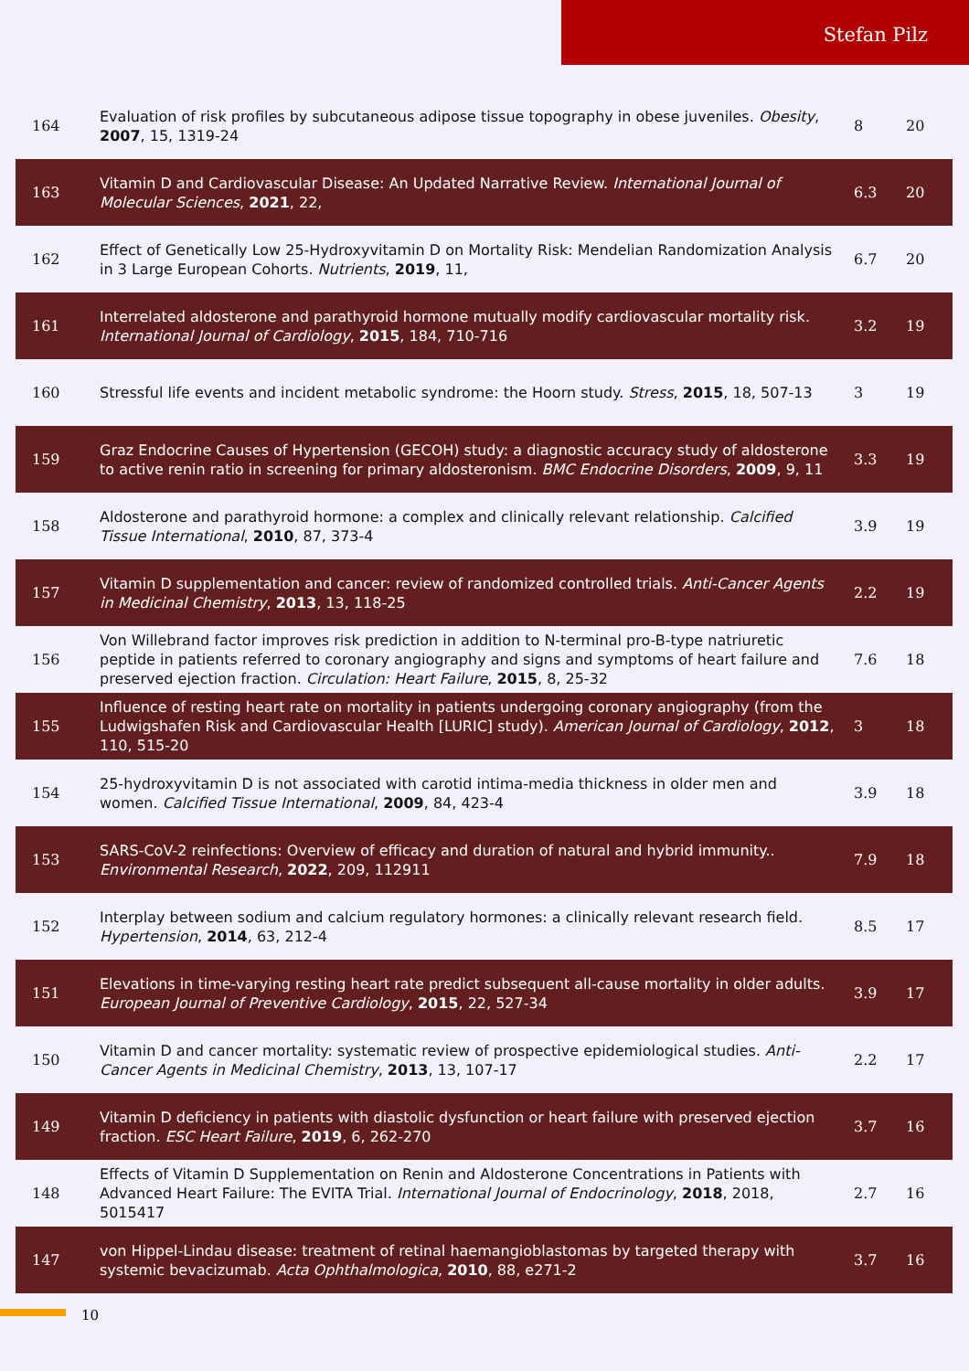Stefan Pilz
| 164 | Evaluation of risk profiles by subcutaneous adipose tissue topography in obese juveniles. Obesity , 2007 , 15, 1319-24 | 8 | 20 |
| 163 | Vitamin D and Cardiovascular Disease: An Updated Narrative Review. International Journal of Molecular Sciences , 2021 , 22, | 6.3 | 20 |
| 162 | Effect of Genetically Low 25-Hydroxyvitamin D on Mortality Risk: Mendelian Randomization Analysis in 3 Large European Cohorts. Nutrients , 2019 , 11, | 6.7 | 20 |
| 161 | Interrelated aldosterone and parathyroid hormone mutually modify cardiovascular mortality risk. International Journal of Cardiology , 2015 , 184, 710-716 | 3.2 | 19 |
| 160 | Stressful life events and incident metabolic syndrome: the Hoorn study. Stress , 2015 , 18, 507-13 | 3 | 19 |
| 159 | Graz Endocrine Causes of Hypertension (GECOH) study: a diagnostic accuracy study of aldosterone to active renin ratio in screening for primary aldosteronism. BMC Endocrine Disorders , 2009 , 9, 11 | 3.3 | 19 |
| 158 | Aldosterone and parathyroid hormone: a complex and clinically relevant relationship. Calcified Tissue International , 2010 , 87, 373-4 | 3.9 | 19 |
| 157 | Vitamin D supplementation and cancer: review of randomized controlled trials. Anti-Cancer Agents in Medicinal Chemistry , 2013 , 13, 118-25 | 2.2 | 19 |
| 156 | Von Willebrand factor improves risk prediction in addition to N-terminal pro-B-type natriuretic peptide in patients referred to coronary angiography and signs and symptoms of heart failure and preserved ejection fraction. Circulation: Heart Failure , 2015 , 8, 25-32 | 7.6 | 18 |
| 155 | Influence of resting heart rate on mortality in patients undergoing coronary angiography (from the Ludwigshafen Risk and Cardiovascular Health [LURIC] study). American Journal of Cardiology , 2012 , 110, 515-20 | 3 | 18 |
| 154 | 25-hydroxyvitamin D is not associated with carotid intima-media thickness in older men and women. Calcified Tissue International , 2009 , 84, 423-4 | 3.9 | 18 |
| 153 | SARS-CoV-2 reinfections: Overview of efficacy and duration of natural and hybrid immunity.. Environmental Research , 2022 , 209, 112911 | 7.9 | 18 |
| 152 | Interplay between sodium and calcium regulatory hormones: a clinically relevant research field. Hypertension , 2014 , 63, 212-4 | 8.5 | 17 |
| 151 | Elevations in time-varying resting heart rate predict subsequent all-cause mortality in older adults. European Journal of Preventive Cardiology , 2015 , 22, 527-34 | 3.9 | 17 |
| 150 | Vitamin D and cancer mortality: systematic review of prospective epidemiological studies. Anti-Cancer Agents in Medicinal Chemistry , 2013 , 13, 107-17 | 2.2 | 17 |
| 149 | Vitamin D deficiency in patients with diastolic dysfunction or heart failure with preserved ejection fraction. ESC Heart Failure , 2019 , 6, 262-270 | 3.7 | 16 |
| 148 | Effects of Vitamin D Supplementation on Renin and Aldosterone Concentrations in Patients with Advanced Heart Failure: The EVITA Trial. International Journal of Endocrinology , 2018 , 2018, 5015417 | 2.7 | 16 |
| 147 | von Hippel-Lindau disease: treatment of retinal haemangioblastomas by targeted therapy with systemic bevacizumab. Acta Ophthalmologica , 2010 , 88, e271-2 | 3.7 | 16 |
10